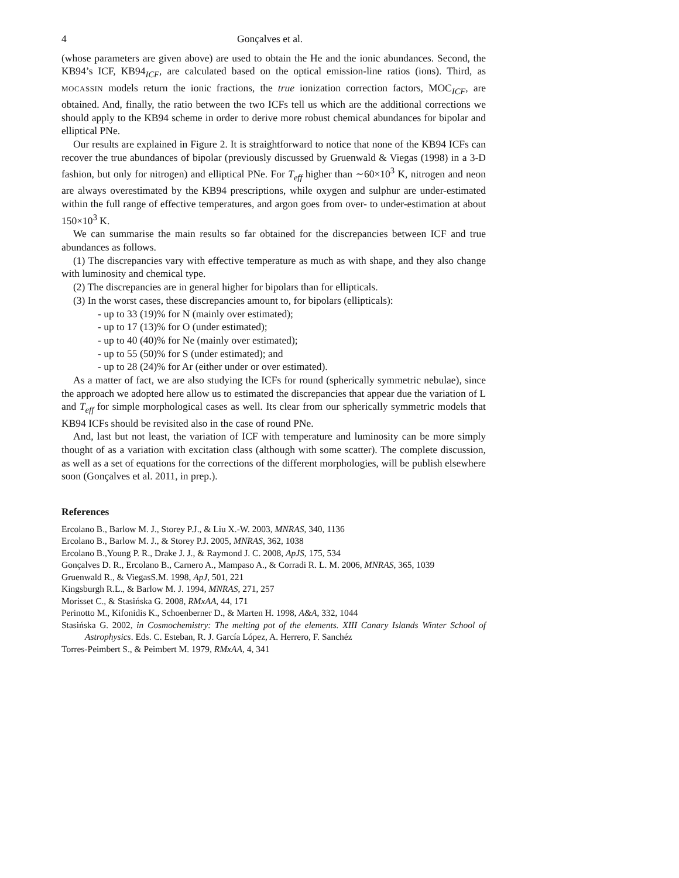4 Gonçalves et al.
(whose parameters are given above) are used to obtain the He and the ionic abundances. Second, the KB94’s ICF, KB94<sub>ICF</sub>, are calculated based on the optical emission-line ratios (ions). Third, as MOCASSIN models return the ionic fractions, the true ionization correction factors, MOC<sub>ICF</sub>, are obtained. And, finally, the ratio between the two ICFs tell us which are the additional corrections we should apply to the KB94 scheme in order to derive more robust chemical abundances for bipolar and elliptical PNe.
Our results are explained in Figure 2. It is straightforward to notice that none of the KB94 ICFs can recover the true abundances of bipolar (previously discussed by Gruenwald & Viegas (1998) in a 3-D fashion, but only for nitrogen) and elliptical PNe. For T<sub>eff</sub> higher than ∼60×10<sup>3</sup> K, nitrogen and neon are always overestimated by the KB94 prescriptions, while oxygen and sulphur are under-estimated within the full range of effective temperatures, and argon goes from over- to under-estimation at about 150×10<sup>3</sup> K.
We can summarise the main results so far obtained for the discrepancies between ICF and true abundances as follows.
(1) The discrepancies vary with effective temperature as much as with shape, and they also change with luminosity and chemical type.
(2) The discrepancies are in general higher for bipolars than for ellipticals.
(3) In the worst cases, these discrepancies amount to, for bipolars (ellipticals):
- up to 33 (19)% for N (mainly over estimated);
- up to 17 (13)% for O (under estimated);
- up to 40 (40)% for Ne (mainly over estimated);
- up to 55 (50)% for S (under estimated); and
- up to 28 (24)% for Ar (either under or over estimated).
As a matter of fact, we are also studying the ICFs for round (spherically symmetric nebulae), since the approach we adopted here allow us to estimated the discrepancies that appear due the variation of L and T<sub>eff</sub> for simple morphological cases as well. Its clear from our spherically symmetric models that KB94 ICFs should be revisited also in the case of round PNe.
And, last but not least, the variation of ICF with temperature and luminosity can be more simply thought of as a variation with excitation class (although with some scatter). The complete discussion, as well as a set of equations for the corrections of the different morphologies, will be publish elsewhere soon (Gonçalves et al. 2011, in prep.).
References
Ercolano B., Barlow M. J., Storey P.J., & Liu X.-W. 2003, MNRAS, 340, 1136
Ercolano B., Barlow M. J., & Storey P.J. 2005, MNRAS, 362, 1038
Ercolano B.,Young P. R., Drake J. J., & Raymond J. C. 2008, ApJS, 175, 534
Gonçalves D. R., Ercolano B., Carnero A., Mampaso A., & Corradi R. L. M. 2006, MNRAS, 365, 1039
Gruenwald R., & ViegasS.M. 1998, ApJ, 501, 221
Kingsburgh R.L., & Barlow M. J. 1994, MNRAS, 271, 257
Morisset C., & Stasińska G. 2008, RMxAA, 44, 171
Perinotto M., Kifonidis K., Schoenberner D., & Marten H. 1998, A&A, 332, 1044
Stasińska G. 2002, in Cosmochemistry: The melting pot of the elements. XIII Canary Islands Winter School of Astrophysics. Eds. C. Esteban, R. J. García López, A. Herrero, F. Sanchéz
Torres-Peimbert S., & Peimbert M. 1979, RMxAA, 4, 341